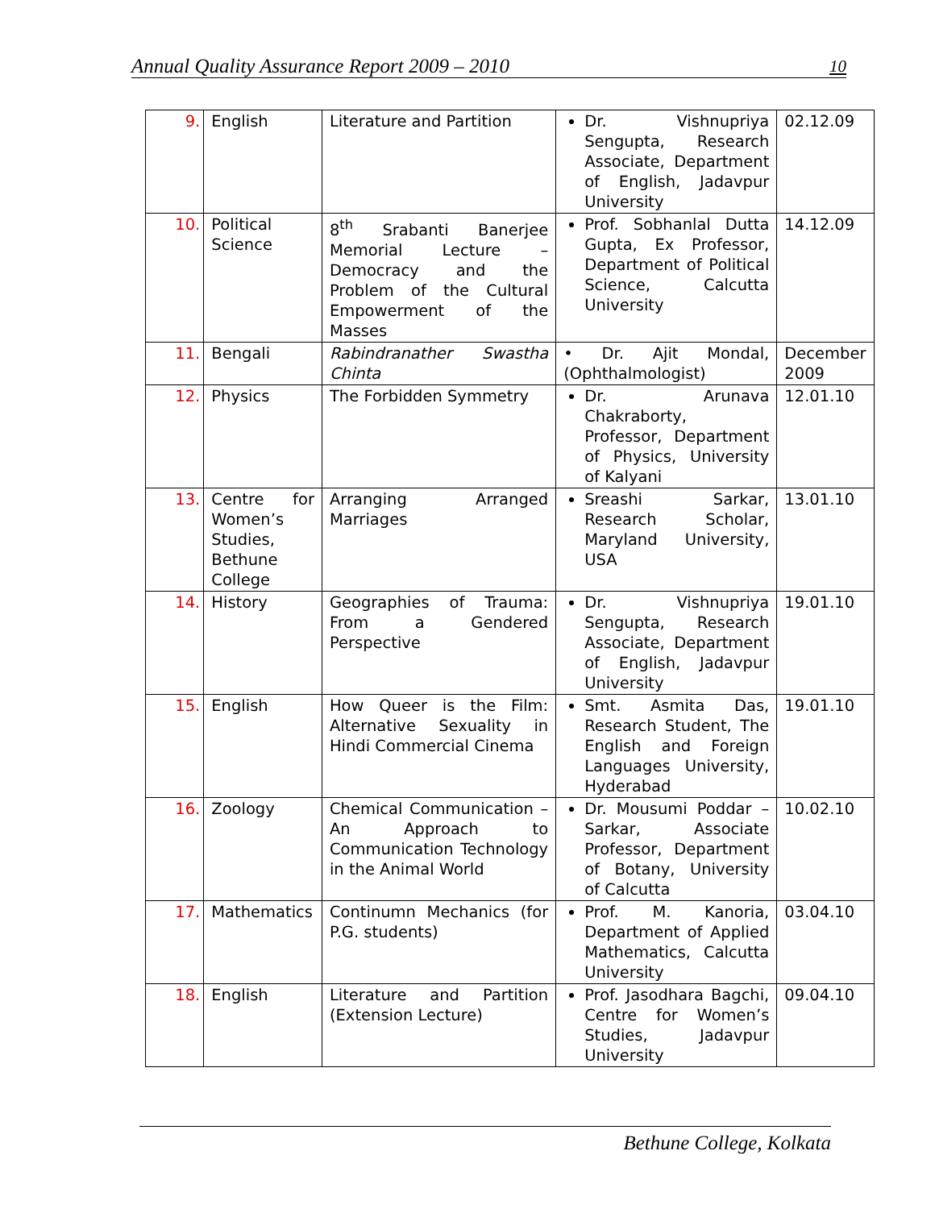Annual Quality Assurance Report 2009 – 2010 10
| 9. | English | Literature and Partition | Dr. Vishnupriya Sengupta, Research Associate, Department of English, Jadavpur University | 02.12.09 |
| 10. | Political Science | 8<sup>th</sup> Srabanti Banerjee Memorial Lecture – Democracy and the Problem of the Cultural Empowerment of the Masses | Prof. Sobhanlal Dutta Gupta, Ex Professor, Department of Political Science, Calcutta University | 14.12.09 |
| 11. | Bengali | Rabindranather Swastha Chinta | • Dr. Ajit Mondal, (Ophthalmologist) | December 2009 |
| 12. | Physics | The Forbidden Symmetry | Dr. Arunava Chakraborty, Professor, Department of Physics, University of Kalyani | 12.01.10 |
| 13. | Centre for Women’s Studies, Bethune College | Arranging Arranged Marriages | Sreashi Sarkar, Research Scholar, Maryland University, USA | 13.01.10 |
| 14. | History | Geographies of Trauma: From a Gendered Perspective | Dr. Vishnupriya Sengupta, Research Associate, Department of English, Jadavpur University | 19.01.10 |
| 15. | English | How Queer is the Film: Alternative Sexuality in Hindi Commercial Cinema | Smt. Asmita Das, Research Student, The English and Foreign Languages University, Hyderabad | 19.01.10 |
| 16. | Zoology | Chemical Communication – An Approach to Communication Technology in the Animal World | Dr. Mousumi Poddar – Sarkar, Associate Professor, Department of Botany, University of Calcutta | 10.02.10 |
| 17. | Mathematics | Continumn Mechanics (for P.G. students) | Prof. M. Kanoria, Department of Applied Mathematics, Calcutta University | 03.04.10 |
| 18. | English | Literature and Partition (Extension Lecture) | Prof. Jasodhara Bagchi, Centre for Women’s Studies, Jadavpur University | 09.04.10 |
Bethune College, Kolkata